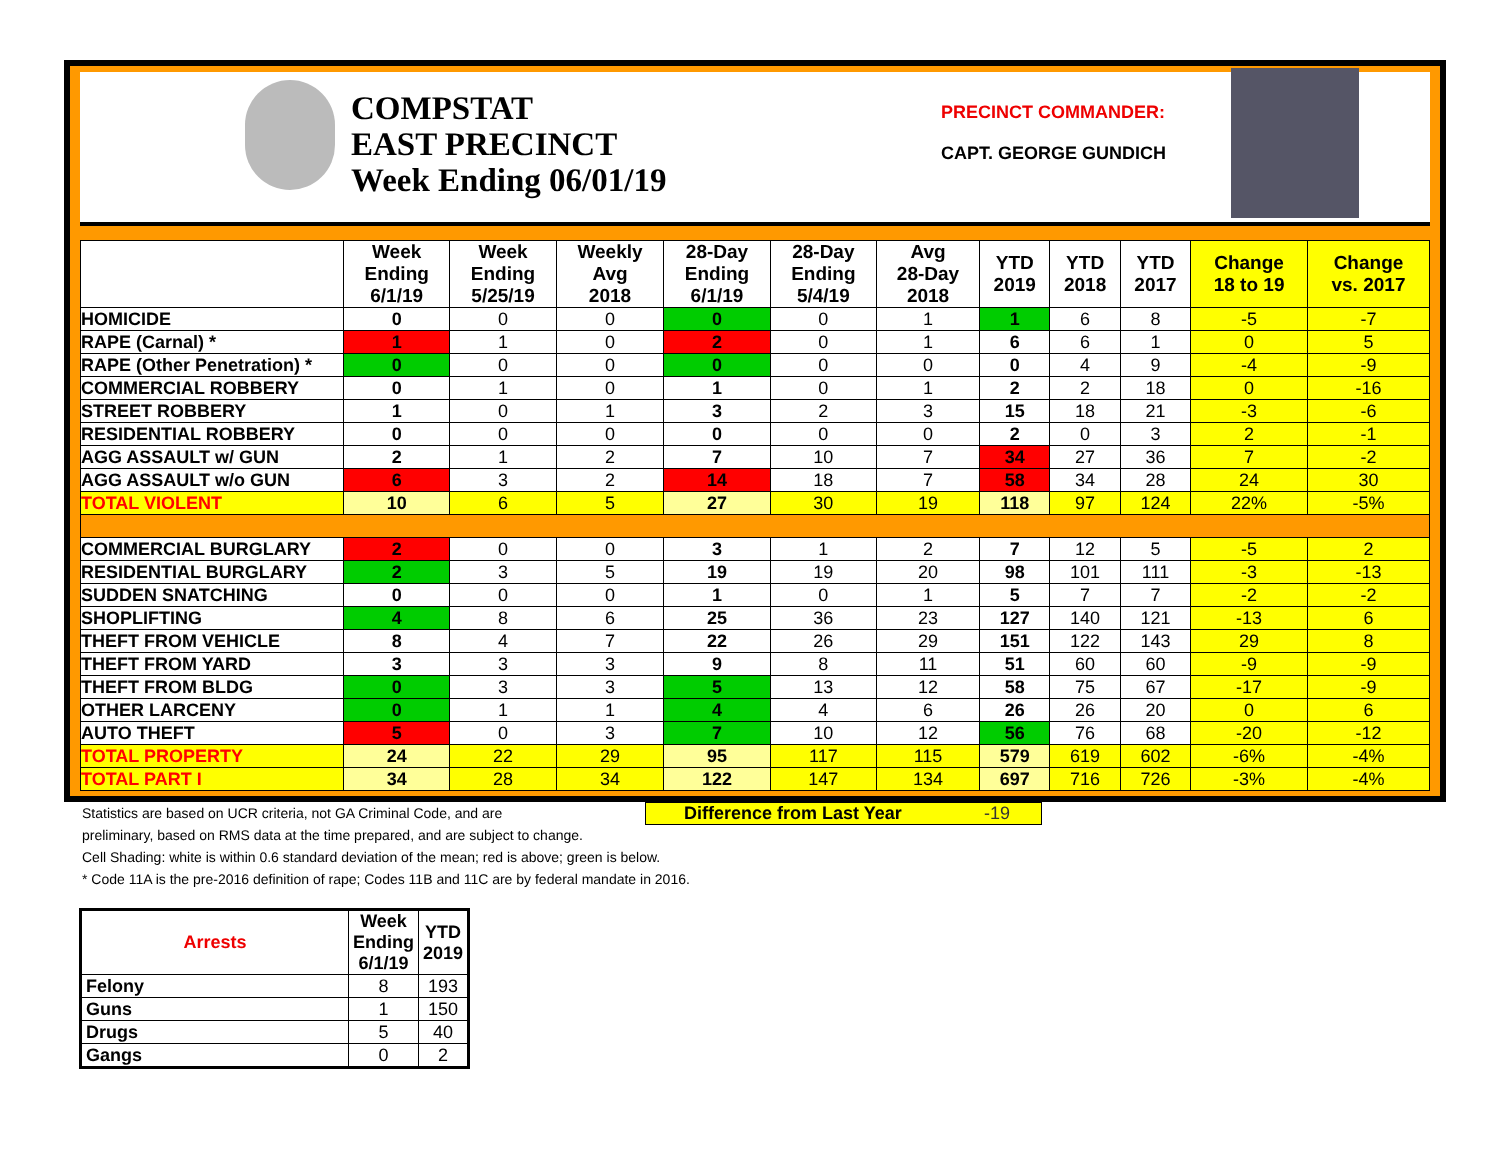COMPSTAT
EAST PRECINCT
Week Ending 06/01/19
PRECINCT COMMANDER:
CAPT. GEORGE GUNDICH
| | Week Ending 6/1/19 | Week Ending 5/25/19 | Weekly Avg 2018 | 28-Day Ending 6/1/19 | 28-Day Ending 5/4/19 | Avg 28-Day 2018 | YTD 2019 | YTD 2018 | YTD 2017 | Change 18 to 19 | Change vs. 2017 |
| --- | --- | --- | --- | --- | --- | --- | --- | --- | --- | --- | --- |
| HOMICIDE | 0 | 0 | 0 | 0 | 0 | 1 | 1 | 6 | 8 | -5 | -7 |
| RAPE (Carnal) * | 1 | 1 | 0 | 2 | 0 | 1 | 6 | 6 | 1 | 0 | 5 |
| RAPE (Other Penetration) * | 0 | 0 | 0 | 0 | 0 | 0 | 0 | 4 | 9 | -4 | -9 |
| COMMERCIAL ROBBERY | 0 | 1 | 0 | 1 | 0 | 1 | 2 | 2 | 18 | 0 | -16 |
| STREET ROBBERY | 1 | 0 | 1 | 3 | 2 | 3 | 15 | 18 | 21 | -3 | -6 |
| RESIDENTIAL ROBBERY | 0 | 0 | 0 | 0 | 0 | 0 | 2 | 0 | 3 | 2 | -1 |
| AGG ASSAULT w/ GUN | 2 | 1 | 2 | 7 | 10 | 7 | 34 | 27 | 36 | 7 | -2 |
| AGG ASSAULT w/o GUN | 6 | 3 | 2 | 14 | 18 | 7 | 58 | 34 | 28 | 24 | 30 |
| TOTAL VIOLENT | 10 | 6 | 5 | 27 | 30 | 19 | 118 | 97 | 124 | 22% | -5% |
| COMMERCIAL BURGLARY | 2 | 0 | 0 | 3 | 1 | 2 | 7 | 12 | 5 | -5 | 2 |
| RESIDENTIAL BURGLARY | 2 | 3 | 5 | 19 | 19 | 20 | 98 | 101 | 111 | -3 | -13 |
| SUDDEN SNATCHING | 0 | 0 | 0 | 1 | 0 | 1 | 5 | 7 | 7 | -2 | -2 |
| SHOPLIFTING | 4 | 8 | 6 | 25 | 36 | 23 | 127 | 140 | 121 | -13 | 6 |
| THEFT FROM VEHICLE | 8 | 4 | 7 | 22 | 26 | 29 | 151 | 122 | 143 | 29 | 8 |
| THEFT FROM YARD | 3 | 3 | 3 | 9 | 8 | 11 | 51 | 60 | 60 | -9 | -9 |
| THEFT FROM BLDG | 0 | 3 | 3 | 5 | 13 | 12 | 58 | 75 | 67 | -17 | -9 |
| OTHER LARCENY | 0 | 1 | 1 | 4 | 4 | 6 | 26 | 26 | 20 | 0 | 6 |
| AUTO THEFT | 5 | 0 | 3 | 7 | 10 | 12 | 56 | 76 | 68 | -20 | -12 |
| TOTAL PROPERTY | 24 | 22 | 29 | 95 | 117 | 115 | 579 | 619 | 602 | -6% | -4% |
| TOTAL PART I | 34 | 28 | 34 | 122 | 147 | 134 | 697 | 716 | 726 | -3% | -4% |
Statistics are based on UCR criteria, not GA Criminal Code, and are
preliminary, based on RMS data at the time prepared, and are subject to change.
Cell Shading: white is within 0.6 standard deviation of the mean; red is above; green is below.
* Code 11A is the pre-2016 definition of rape; Codes 11B and 11C are by federal mandate in 2016.
Difference from Last Year -19
| Arrests | Week Ending 6/1/19 | YTD 2019 |
| --- | --- | --- |
| Felony | 8 | 193 |
| Guns | 1 | 150 |
| Drugs | 5 | 40 |
| Gangs | 0 | 2 |